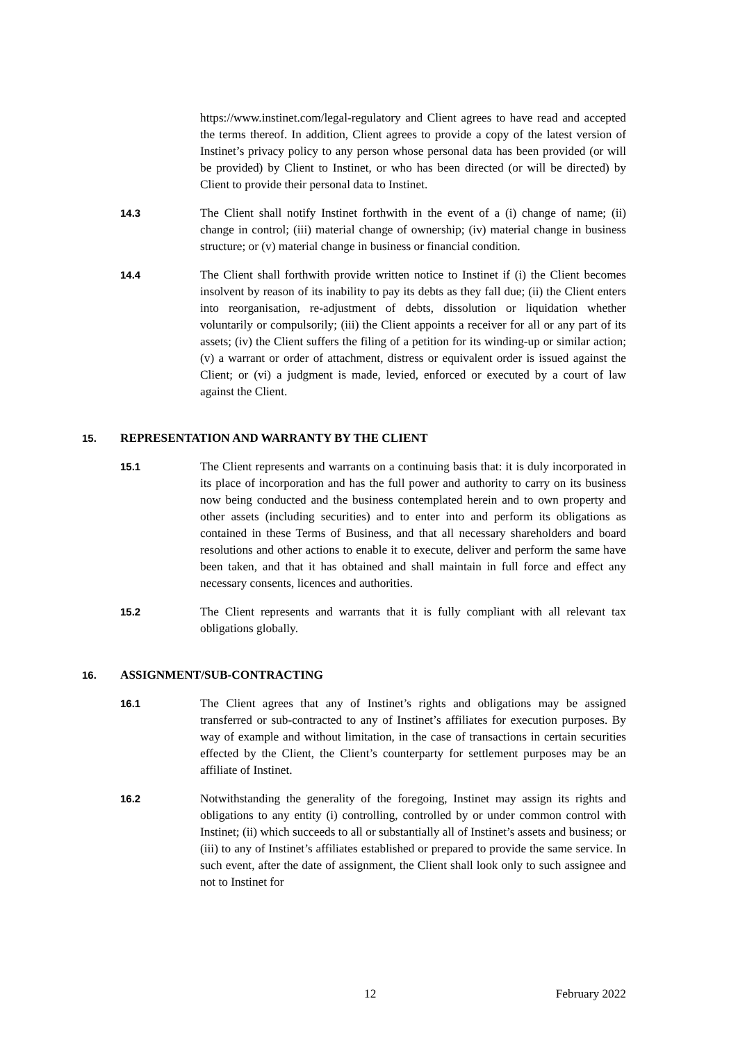https://www.instinet.com/legal-regulatory and Client agrees to have read and accepted the terms thereof. In addition, Client agrees to provide a copy of the latest version of Instinet’s privacy policy to any person whose personal data has been provided (or will be provided) by Client to Instinet, or who has been directed (or will be directed) by Client to provide their personal data to Instinet.
14.3
The Client shall notify Instinet forthwith in the event of a (i) change of name; (ii) change in control; (iii) material change of ownership; (iv) material change in business structure; or (v) material change in business or financial condition.
14.4
The Client shall forthwith provide written notice to Instinet if (i) the Client becomes insolvent by reason of its inability to pay its debts as they fall due; (ii) the Client enters into reorganisation, re-adjustment of debts, dissolution or liquidation whether voluntarily or compulsorily; (iii) the Client appoints a receiver for all or any part of its assets; (iv) the Client suffers the filing of a petition for its winding-up or similar action; (v) a warrant or order of attachment, distress or equivalent order is issued against the Client; or (vi) a judgment is made, levied, enforced or executed by a court of law against the Client.
15. REPRESENTATION AND WARRANTY BY THE CLIENT
15.1
The Client represents and warrants on a continuing basis that: it is duly incorporated in its place of incorporation and has the full power and authority to carry on its business now being conducted and the business contemplated herein and to own property and other assets (including securities) and to enter into and perform its obligations as contained in these Terms of Business, and that all necessary shareholders and board resolutions and other actions to enable it to execute, deliver and perform the same have been taken, and that it has obtained and shall maintain in full force and effect any necessary consents, licences and authorities.
15.2
The Client represents and warrants that it is fully compliant with all relevant tax obligations globally.
16. ASSIGNMENT/SUB-CONTRACTING
16.1
The Client agrees that any of Instinet’s rights and obligations may be assigned transferred or sub-contracted to any of Instinet’s affiliates for execution purposes. By way of example and without limitation, in the case of transactions in certain securities effected by the Client, the Client’s counterparty for settlement purposes may be an affiliate of Instinet.
16.2
Notwithstanding the generality of the foregoing, Instinet may assign its rights and obligations to any entity (i) controlling, controlled by or under common control with Instinet; (ii) which succeeds to all or substantially all of Instinet’s assets and business; or (iii) to any of Instinet’s affiliates established or prepared to provide the same service. In such event, after the date of assignment, the Client shall look only to such assignee and not to Instinet for
12 February 2022